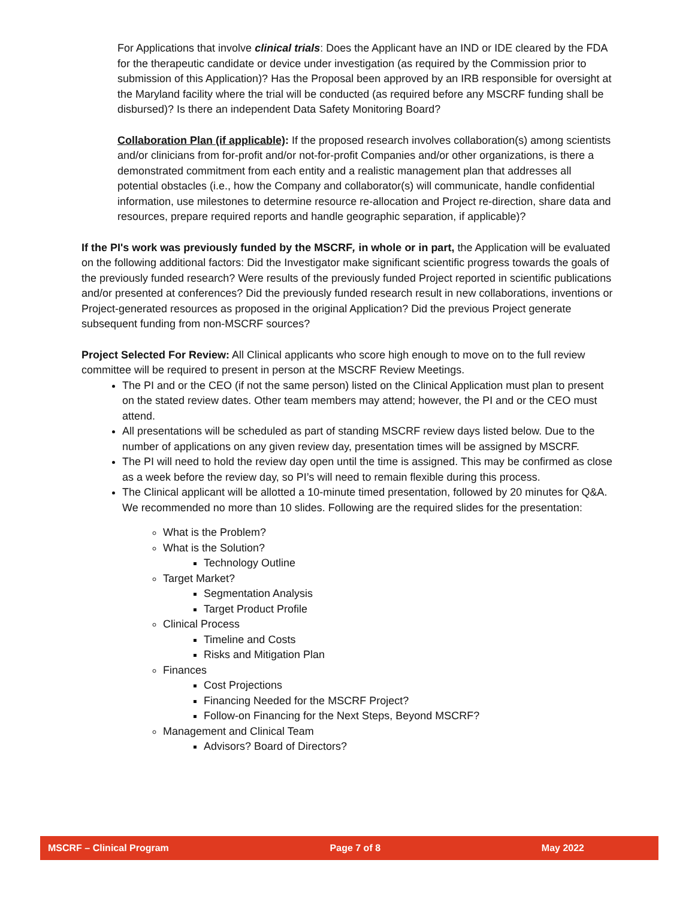For Applications that involve clinical trials: Does the Applicant have an IND or IDE cleared by the FDA for the therapeutic candidate or device under investigation (as required by the Commission prior to submission of this Application)? Has the Proposal been approved by an IRB responsible for oversight at the Maryland facility where the trial will be conducted (as required before any MSCRF funding shall be disbursed)? Is there an independent Data Safety Monitoring Board?
Collaboration Plan (if applicable): If the proposed research involves collaboration(s) among scientists and/or clinicians from for-profit and/or not-for-profit Companies and/or other organizations, is there a demonstrated commitment from each entity and a realistic management plan that addresses all potential obstacles (i.e., how the Company and collaborator(s) will communicate, handle confidential information, use milestones to determine resource re-allocation and Project re-direction, share data and resources, prepare required reports and handle geographic separation, if applicable)?
If the PI's work was previously funded by the MSCRF, in whole or in part, the Application will be evaluated on the following additional factors: Did the Investigator make significant scientific progress towards the goals of the previously funded research? Were results of the previously funded Project reported in scientific publications and/or presented at conferences? Did the previously funded research result in new collaborations, inventions or Project-generated resources as proposed in the original Application? Did the previous Project generate subsequent funding from non-MSCRF sources?
Project Selected For Review: All Clinical applicants who score high enough to move on to the full review committee will be required to present in person at the MSCRF Review Meetings.
The PI and or the CEO (if not the same person) listed on the Clinical Application must plan to present on the stated review dates. Other team members may attend; however, the PI and or the CEO must attend.
All presentations will be scheduled as part of standing MSCRF review days listed below. Due to the number of applications on any given review day, presentation times will be assigned by MSCRF.
The PI will need to hold the review day open until the time is assigned. This may be confirmed as close as a week before the review day, so PI’s will need to remain flexible during this process.
The Clinical applicant will be allotted a 10-minute timed presentation, followed by 20 minutes for Q&A. We recommended no more than 10 slides. Following are the required slides for the presentation:
What is the Problem?
What is the Solution?
Technology Outline
Target Market?
Segmentation Analysis
Target Product Profile
Clinical Process
Timeline and Costs
Risks and Mitigation Plan
Finances
Cost Projections
Financing Needed for the MSCRF Project?
Follow-on Financing for the Next Steps, Beyond MSCRF?
Management and Clinical Team
Advisors? Board of Directors?
MSCRF – Clinical Program Page 7 of 8 May 2022